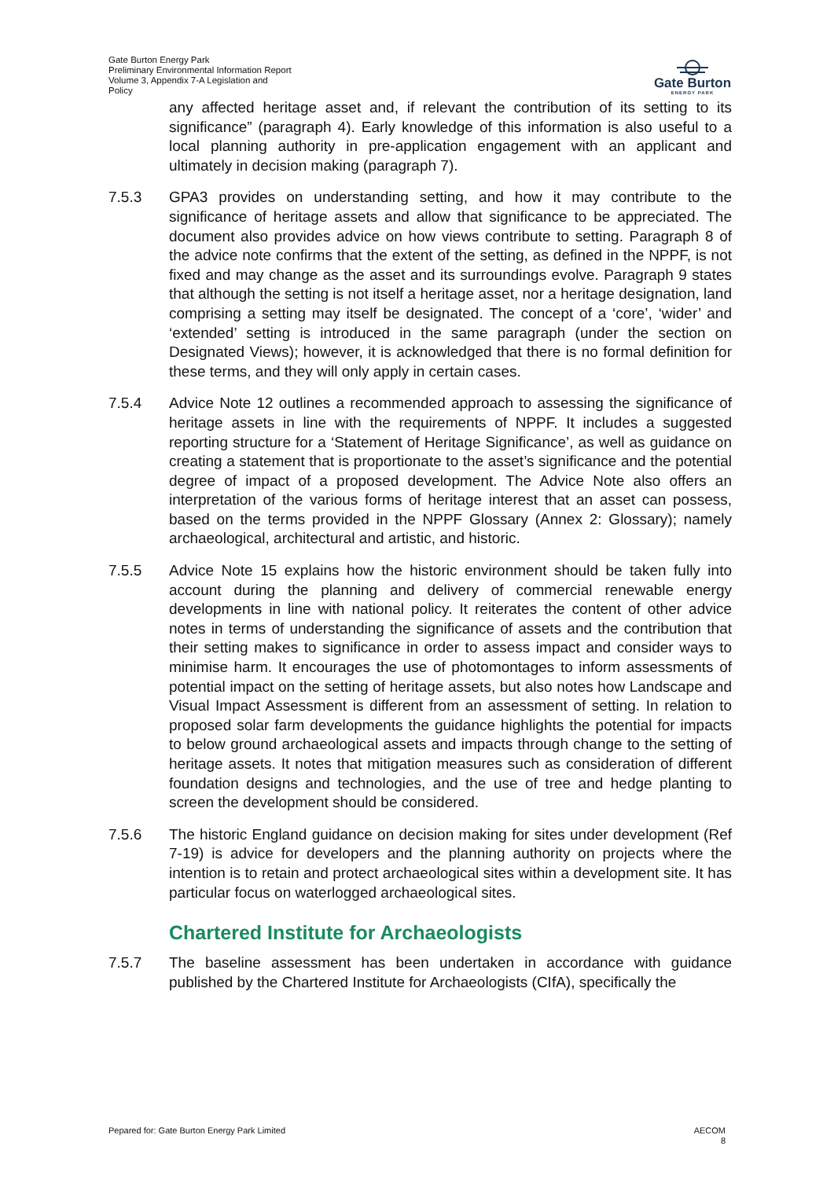Gate Burton Energy Park
Preliminary Environmental Information Report
Volume 3, Appendix 7-A Legislation and
Policy
Gate Burton
ENERGY PARK
any affected heritage asset and, if relevant the contribution of its setting to its significance” (paragraph 4). Early knowledge of this information is also useful to a local planning authority in pre-application engagement with an applicant and ultimately in decision making (paragraph 7).
7.5.3 GPA3 provides on understanding setting, and how it may contribute to the significance of heritage assets and allow that significance to be appreciated. The document also provides advice on how views contribute to setting. Paragraph 8 of the advice note confirms that the extent of the setting, as defined in the NPPF, is not fixed and may change as the asset and its surroundings evolve. Paragraph 9 states that although the setting is not itself a heritage asset, nor a heritage designation, land comprising a setting may itself be designated. The concept of a ‘core’, ‘wider’ and ‘extended’ setting is introduced in the same paragraph (under the section on Designated Views); however, it is acknowledged that there is no formal definition for these terms, and they will only apply in certain cases.
7.5.4 Advice Note 12 outlines a recommended approach to assessing the significance of heritage assets in line with the requirements of NPPF. It includes a suggested reporting structure for a ‘Statement of Heritage Significance’, as well as guidance on creating a statement that is proportionate to the asset’s significance and the potential degree of impact of a proposed development. The Advice Note also offers an interpretation of the various forms of heritage interest that an asset can possess, based on the terms provided in the NPPF Glossary (Annex 2: Glossary); namely archaeological, architectural and artistic, and historic.
7.5.5 Advice Note 15 explains how the historic environment should be taken fully into account during the planning and delivery of commercial renewable energy developments in line with national policy. It reiterates the content of other advice notes in terms of understanding the significance of assets and the contribution that their setting makes to significance in order to assess impact and consider ways to minimise harm. It encourages the use of photomontages to inform assessments of potential impact on the setting of heritage assets, but also notes how Landscape and Visual Impact Assessment is different from an assessment of setting. In relation to proposed solar farm developments the guidance highlights the potential for impacts to below ground archaeological assets and impacts through change to the setting of heritage assets. It notes that mitigation measures such as consideration of different foundation designs and technologies, and the use of tree and hedge planting to screen the development should be considered.
7.5.6 The historic England guidance on decision making for sites under development (Ref 7-19) is advice for developers and the planning authority on projects where the intention is to retain and protect archaeological sites within a development site. It has particular focus on waterlogged archaeological sites.
Chartered Institute for Archaeologists
7.5.7 The baseline assessment has been undertaken in accordance with guidance published by the Chartered Institute for Archaeologists (CIfA), specifically the
Pepared for: Gate Burton Energy Park Limited
AECOM
8